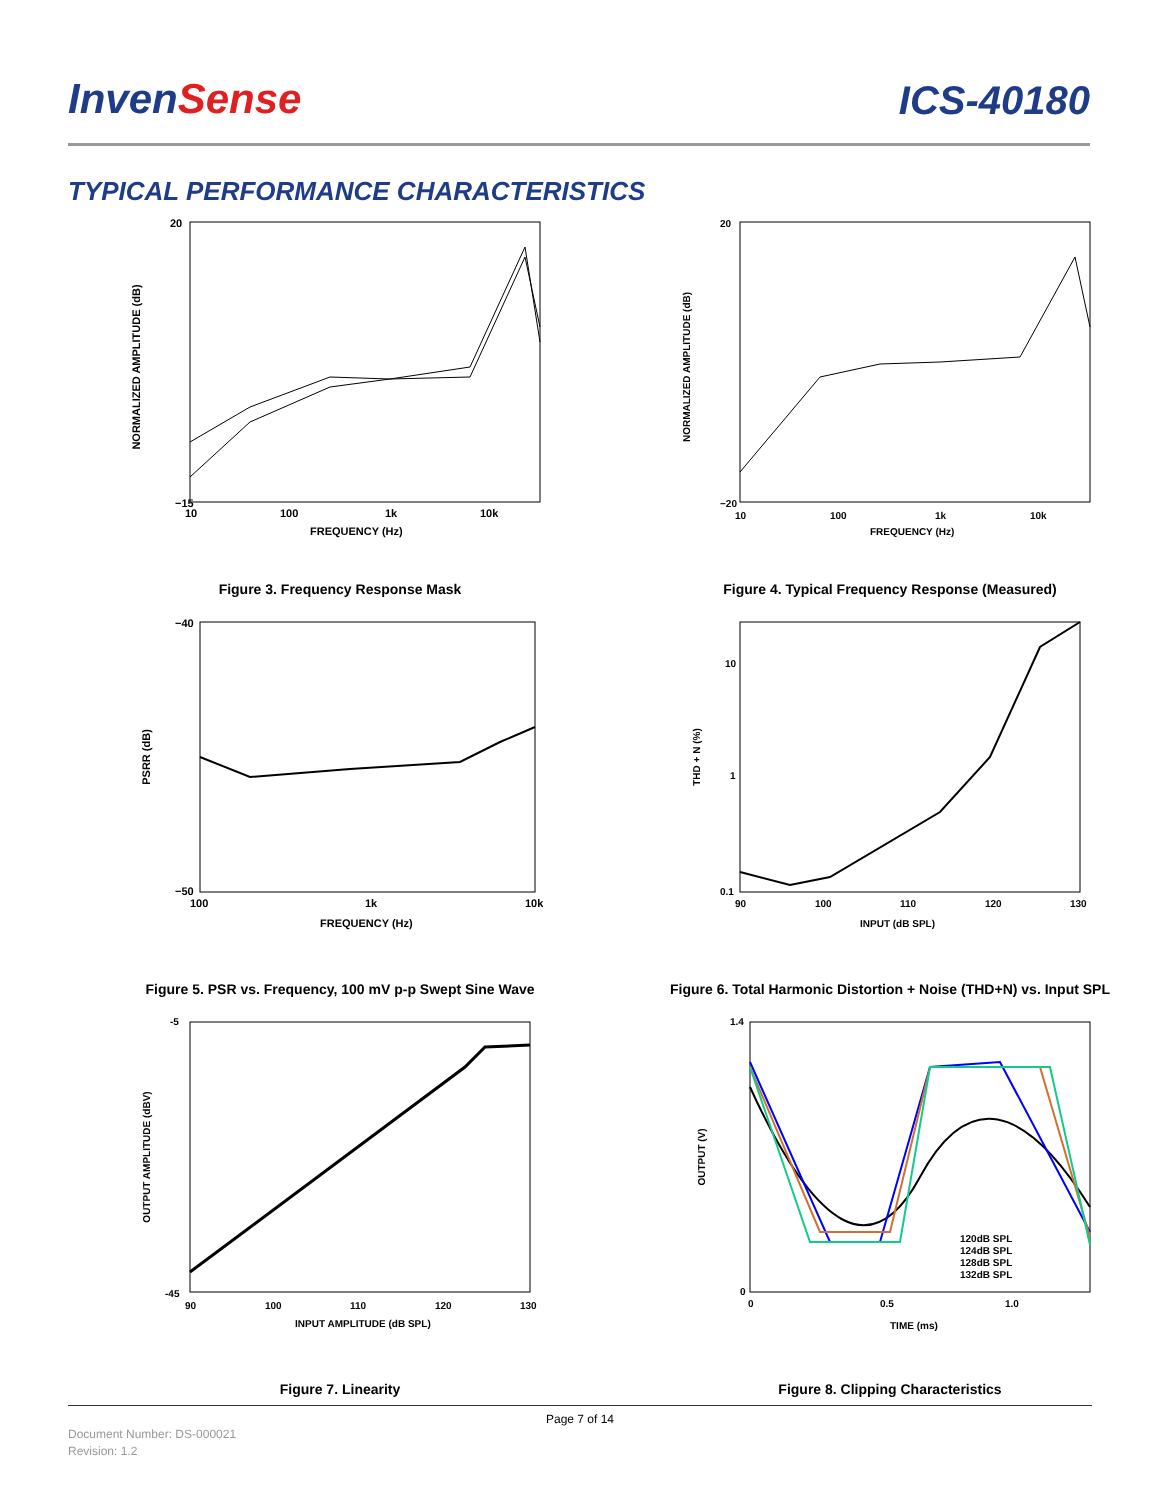InvenSense
ICS-40180
TYPICAL PERFORMANCE CHARACTERISTICS
20
−15
10
100
1k
10k
FREQUENCY (Hz)
NORMALIZED AMPLITUDE (dB)
Figure 3. Frequency Response Mask
20
−20
10
100
1k
10k
FREQUENCY (Hz)
NORMALIZED AMPLITUDE (dB)
Figure 4. Typical Frequency Response (Measured)
−40
−50
100
1k
10k
FREQUENCY (Hz)
PSRR (dB)
Figure 5. PSR vs. Frequency, 100 mV p-p Swept Sine Wave
10
1
0.1
90
100
110
120
130
INPUT (dB SPL)
THD + N (%)
Figure 6. Total Harmonic Distortion + Noise (THD+N) vs. Input SPL
-5
-45
90
100
110
120
130
INPUT AMPLITUDE (dB SPL)
OUTPUT AMPLITUDE (dBV)
Figure 7. Linearity
120dB SPL
124dB SPL
128dB SPL
132dB SPL
1.4
0
0
0.5
1.0
TIME (ms)
OUTPUT (V)
Figure 8. Clipping Characteristics
Page 7 of 14
Document Number: DS-000021
Revision: 1.2